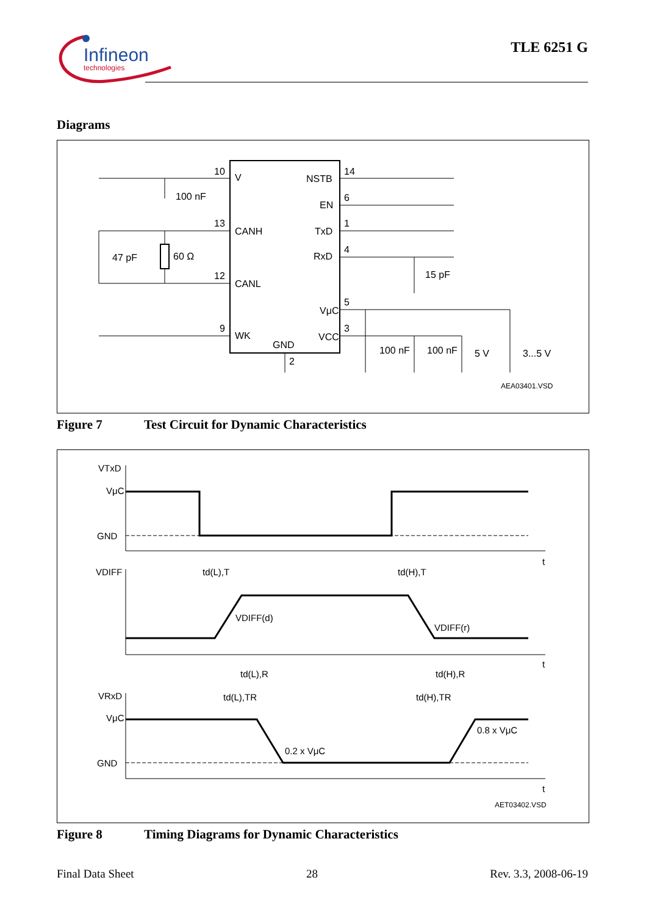Infineon
technologies
TLE 6251 G
Diagrams
10
V
NSTB
14
100 nF
EN
6
13
CANH
TxD
1
47 pF
60 Ω
RxD
4
15 pF
12
CANL
VμC
5
9
WK
GND
VCC
3
2
100 nF
100 nF
5 V
3...5 V
AEA03401.VSD
Figure 7 Test Circuit for Dynamic Characteristics
VTxD
VμC
GND
t
VDIFF
td(L),T
td(H),T
VDIFF(d)
VDIFF(r)
t
td(L),R
td(H),R
td(L),TR
td(H),TR
VRxD
VμC
0.8 x VμC
0.2 x VμC
GND
t
AET03402.VSD
Figure 8 Timing Diagrams for Dynamic Characteristics
Final Data Sheet 28 Rev. 3.3, 2008-06-19